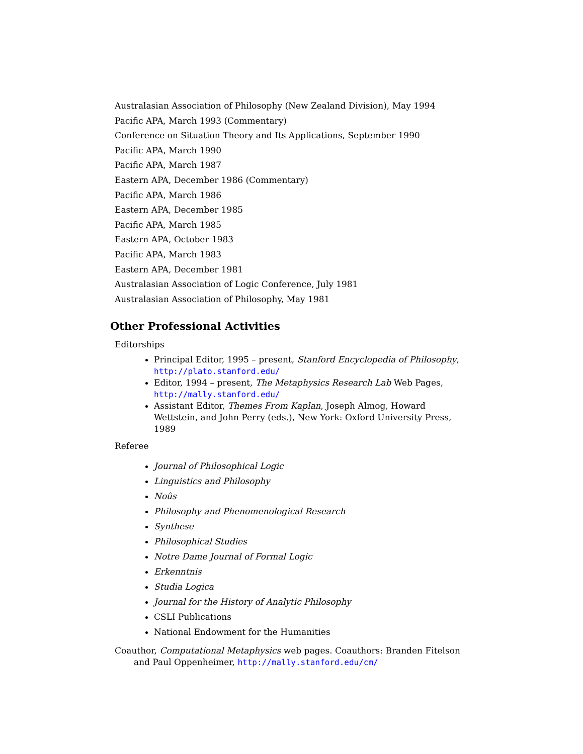Australasian Association of Philosophy (New Zealand Division), May 1994
Pacific APA, March 1993 (Commentary)
Conference on Situation Theory and Its Applications, September 1990
Pacific APA, March 1990
Pacific APA, March 1987
Eastern APA, December 1986 (Commentary)
Pacific APA, March 1986
Eastern APA, December 1985
Pacific APA, March 1985
Eastern APA, October 1983
Pacific APA, March 1983
Eastern APA, December 1981
Australasian Association of Logic Conference, July 1981
Australasian Association of Philosophy, May 1981
Other Professional Activities
Editorships
Principal Editor, 1995 – present, Stanford Encyclopedia of Philosophy, http://plato.stanford.edu/
Editor, 1994 – present, The Metaphysics Research Lab Web Pages, http://mally.stanford.edu/
Assistant Editor, Themes From Kaplan, Joseph Almog, Howard Wettstein, and John Perry (eds.), New York: Oxford University Press, 1989
Referee
Journal of Philosophical Logic
Linguistics and Philosophy
Noûs
Philosophy and Phenomenological Research
Synthese
Philosophical Studies
Notre Dame Journal of Formal Logic
Erkenntnis
Studia Logica
Journal for the History of Analytic Philosophy
CSLI Publications
National Endowment for the Humanities
Coauthor, Computational Metaphysics web pages. Coauthors: Branden Fitelson and Paul Oppenheimer, http://mally.stanford.edu/cm/